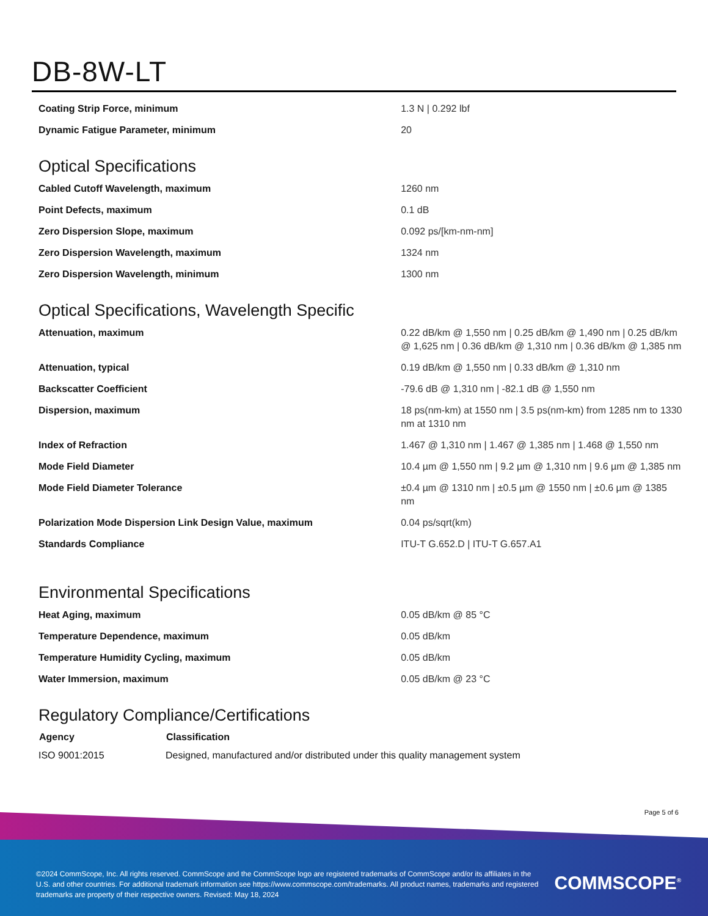DB-8W-LT
| Coating Strip Force, minimum | 1.3 N / 0.292 lbf |
| Dynamic Fatigue Parameter, minimum | 20 |
Optical Specifications
| Cabled Cutoff Wavelength, maximum | 1260 nm |
| Point Defects, maximum | 0.1 dB |
| Zero Dispersion Slope, maximum | 0.092 ps/[km-nm-nm] |
| Zero Dispersion Wavelength, maximum | 1324 nm |
| Zero Dispersion Wavelength, minimum | 1300 nm |
Optical Specifications, Wavelength Specific
| Attenuation, maximum | 0.22 dB/km @ 1,550 nm / 0.25 dB/km @ 1,490 nm / 0.25 dB/km @ 1,625 nm / 0.36 dB/km @ 1,310 nm / 0.36 dB/km @ 1,385 nm |
| Attenuation, typical | 0.19 dB/km @ 1,550 nm / 0.33 dB/km @ 1,310 nm |
| Backscatter Coefficient | -79.6 dB @ 1,310 nm / -82.1 dB @ 1,550 nm |
| Dispersion, maximum | 18 ps(nm-km) at 1550 nm / 3.5 ps(nm-km) from 1285 nm to 1330 nm at 1310 nm |
| Index of Refraction | 1.467 @ 1,310 nm / 1.467 @ 1,385 nm / 1.468 @ 1,550 nm |
| Mode Field Diameter | 10.4 µm @ 1,550 nm / 9.2 µm @ 1,310 nm / 9.6 µm @ 1,385 nm |
| Mode Field Diameter Tolerance | ±0.4 µm @ 1310 nm / ±0.5 µm @ 1550 nm / ±0.6 µm @ 1385 nm |
| Polarization Mode Dispersion Link Design Value, maximum | 0.04 ps/sqrt(km) |
| Standards Compliance | ITU-T G.652.D / ITU-T G.657.A1 |
Environmental Specifications
| Heat Aging, maximum | 0.05 dB/km @ 85 °C |
| Temperature Dependence, maximum | 0.05 dB/km |
| Temperature Humidity Cycling, maximum | 0.05 dB/km |
| Water Immersion, maximum | 0.05 dB/km @ 23 °C |
Regulatory Compliance/Certifications
| Agency | Classification |
| --- | --- |
| ISO 9001:2015 | Designed, manufactured and/or distributed under this quality management system |
Page 5 of 6
©2024 CommScope, Inc. All rights reserved. CommScope and the CommScope logo are registered trademarks of CommScope and/or its affiliates in the U.S. and other countries. For additional trademark information see https://www.commscope.com/trademarks. All product names, trademarks and registered trademarks are property of their respective owners. Revised: May 18, 2024
COMMSCOPE<sup>®</sup>